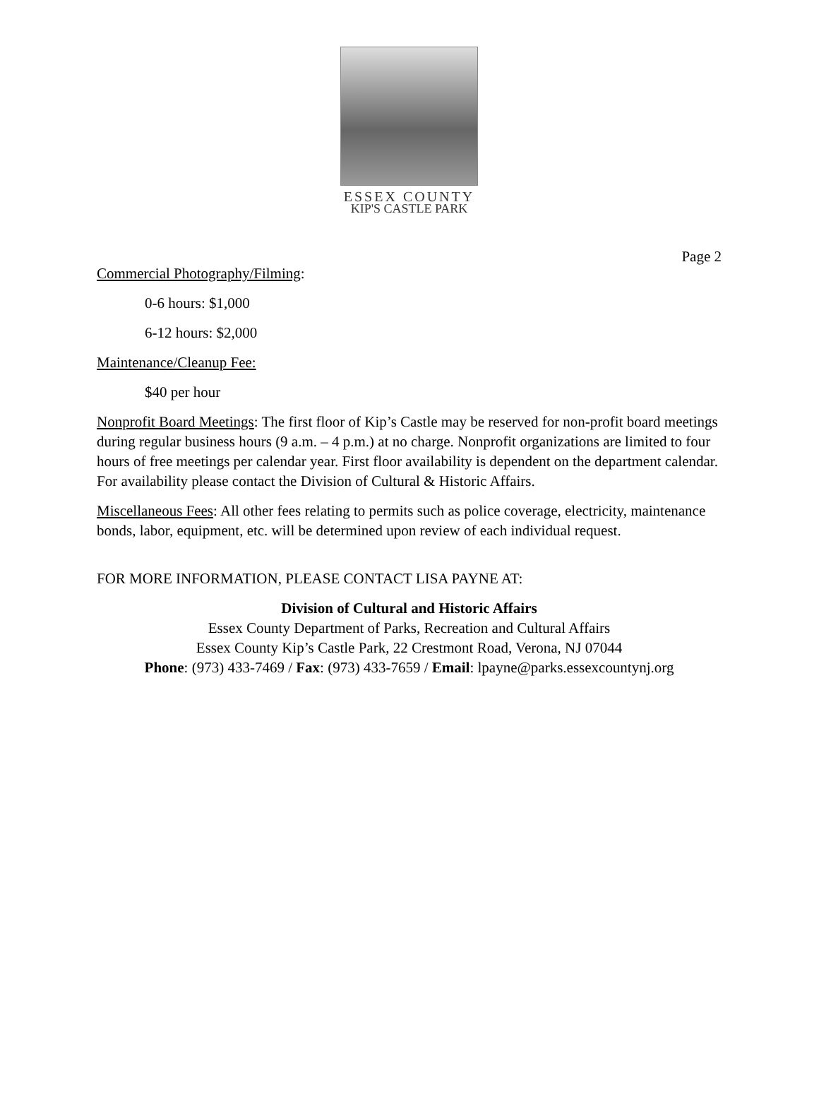ESSEX COUNTY
KIP'S CASTLE PARK
Page 2
Commercial Photography/Filming:
0-6 hours: $1,000
6-12 hours: $2,000
Maintenance/Cleanup Fee:
$40 per hour
Nonprofit Board Meetings: The first floor of Kip’s Castle may be reserved for non-profit board meetings during regular business hours (9 a.m. – 4 p.m.) at no charge. Nonprofit organizations are limited to four hours of free meetings per calendar year. First floor availability is dependent on the department calendar. For availability please contact the Division of Cultural & Historic Affairs.
Miscellaneous Fees: All other fees relating to permits such as police coverage, electricity, maintenance bonds, labor, equipment, etc. will be determined upon review of each individual request.
FOR MORE INFORMATION, PLEASE CONTACT LISA PAYNE AT:
Division of Cultural and Historic Affairs
Essex County Department of Parks, Recreation and Cultural Affairs
Essex County Kip’s Castle Park, 22 Crestmont Road, Verona, NJ 07044
Phone: (973) 433-7469 / Fax: (973) 433-7659 / Email: lpayne@parks.essexcountynj.org